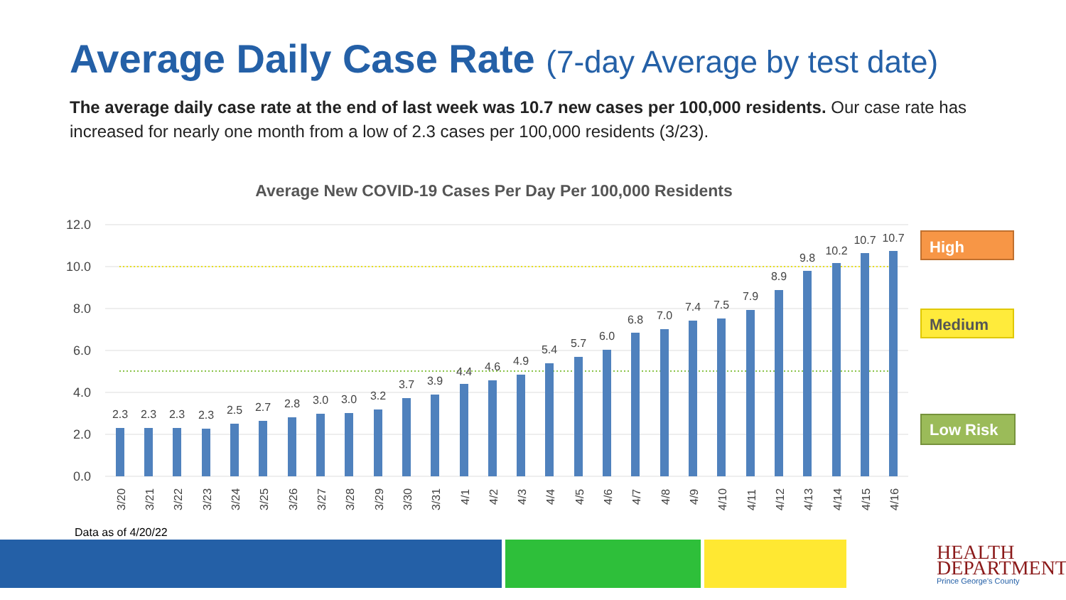Average Daily Case Rate (7-day Average by test date)
The average daily case rate at the end of last week was 10.7 new cases per 100,000 residents. Our case rate has increased for nearly one month from a low of 2.3 cases per 100,000 residents (3/23).
Average New COVID-19 Cases Per Day Per 100,000 Residents
12.0
10.0
8.0
6.0
4.0
2.0
0.0
2.3
2.3
2.3
2.3
2.5
2.7
2.8
3.0
3.0
3.2
3.7
3.9
4.4
4.6
4.9
5.4
5.7
6.0
6.8
7.0
7.4
7.5
7.9
8.9
9.8
10.2
10.7
10.7
3/20
3/21
3/22
3/23
3/24
3/25
3/26
3/27
3/28
3/29
3/30
3/31
4/1
4/2
4/3
4/4
4/5
4/6
4/7
4/8
4/9
4/10
4/11
4/12
4/13
4/14
4/15
4/16
High
Medium
Low Risk
Data as of 4/20/22
HEALTH
DEPARTMENT
Prince George's County